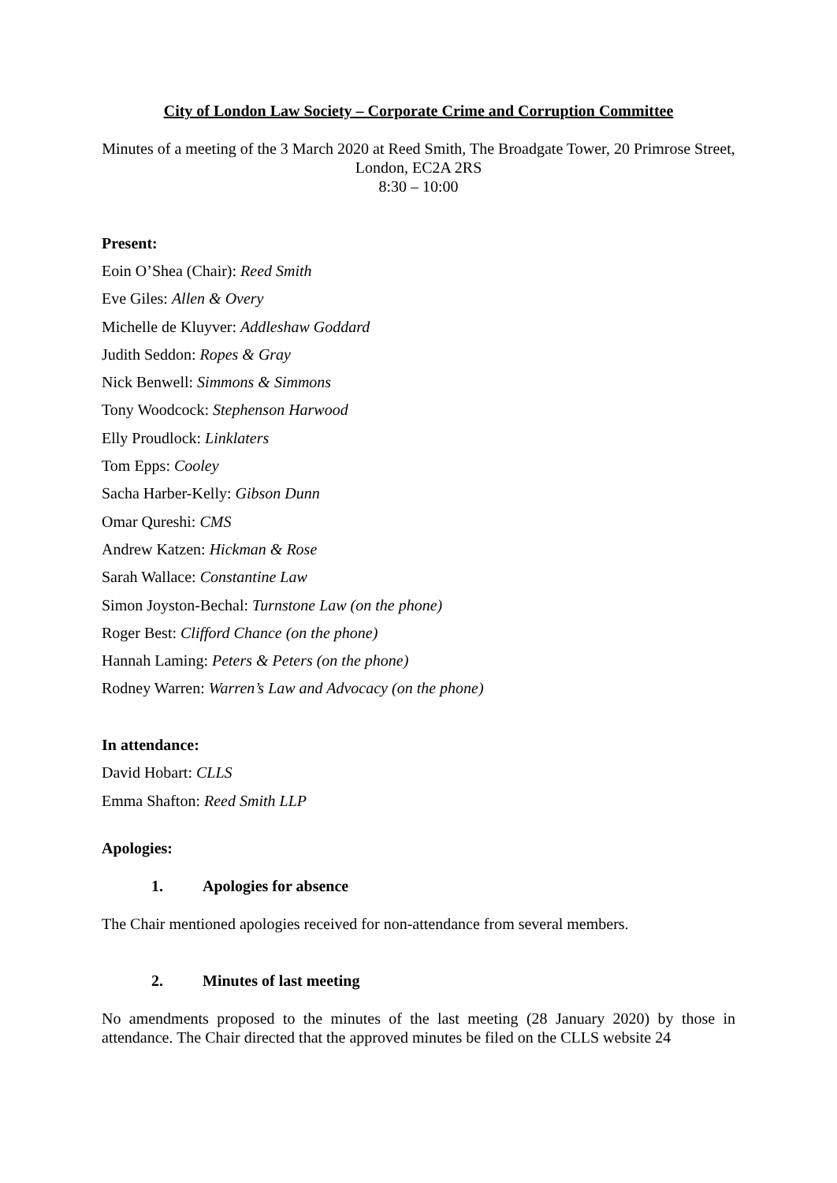City of London Law Society – Corporate Crime and Corruption Committee
Minutes of a meeting of the 3 March 2020 at Reed Smith, The Broadgate Tower, 20 Primrose Street, London, EC2A 2RS
8:30 – 10:00
Present:
Eoin O’Shea (Chair): Reed Smith
Eve Giles: Allen & Overy
Michelle de Kluyver: Addleshaw Goddard
Judith Seddon: Ropes & Gray
Nick Benwell: Simmons & Simmons
Tony Woodcock: Stephenson Harwood
Elly Proudlock: Linklaters
Tom Epps: Cooley
Sacha Harber-Kelly: Gibson Dunn
Omar Qureshi: CMS
Andrew Katzen: Hickman & Rose
Sarah Wallace: Constantine Law
Simon Joyston-Bechal: Turnstone Law (on the phone)
Roger Best: Clifford Chance (on the phone)
Hannah Laming: Peters & Peters (on the phone)
Rodney Warren: Warren’s Law and Advocacy (on the phone)
In attendance:
David Hobart: CLLS
Emma Shafton: Reed Smith LLP
Apologies:
1. Apologies for absence
The Chair mentioned apologies received for non-attendance from several members.
2. Minutes of last meeting
No amendments proposed to the minutes of the last meeting (28 January 2020) by those in attendance. The Chair directed that the approved minutes be filed on the CLLS website 24